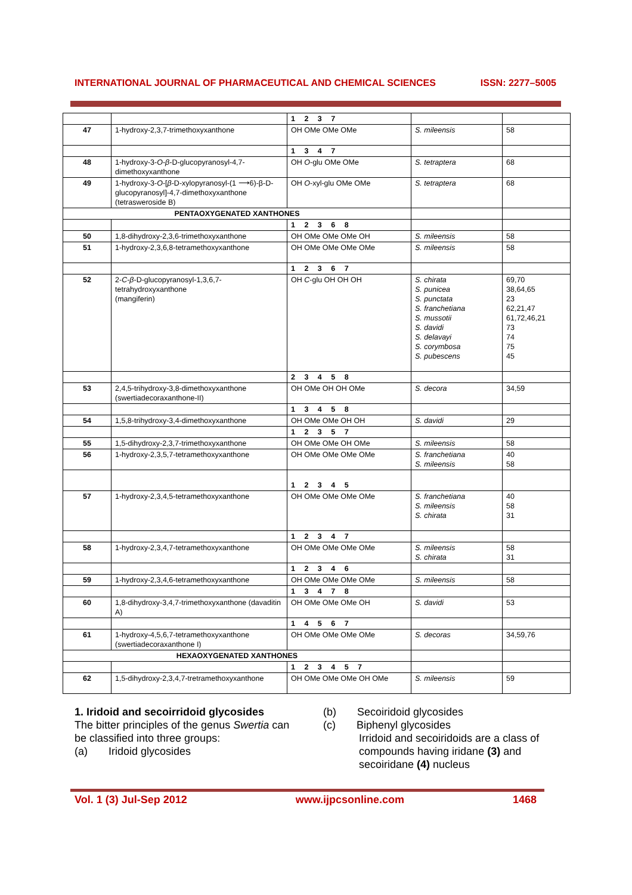INTERNATIONAL JOURNAL OF PHARMACEUTICAL AND CHEMICAL SCIENCES ISSN: 2277–5005
| | | 1 2 3 7 | | |
| 47 | 1-hydroxy-2,3,7-trimethoxyxanthone | OH OMe OMe OMe | S. mileensis | 58 |
| | | 1 3 4 7 | | |
| 48 | 1-hydroxy-3- O - β -D-glucopyranosyl-4,7-dimethoxyxanthone | OH O -glu OMe OMe | S. tetraptera | 68 |
| 49 | 1-hydroxy-3- O -[ β -D-xylopyranosyl-(1 ⟶6)-β-D-glucopyranosyl]-4,7-dimethoxyxanthone (tetrasweroside B) | OH O -xyl-glu OMe OMe | S. tetraptera | 68 |
| PENTAOXYGENATED XANTHONES | | | | |
| | | 1 2 3 6 8 | | |
| 50 | 1,8-dihydroxy-2,3,6-trimethoxyxanthone | OH OMe OMe OMe OH | S. mileensis | 58 |
| 51 | 1-hydroxy-2,3,6,8-tetramethoxyxanthone | OH OMe OMe OMe OMe | S. mileensis | 58 |
| | | 1 2 3 6 7 | | |
| 52 | 2- C - β -D-glucopyranosyl-1,3,6,7-tetrahydroxyxanthone (mangiferin) | OH C -glu OH OH OH | S. chirata S. punicea S. punctata S. franchetiana S. mussotii S. davidi S. delavayi S. corymbosa S. pubescens | 69,70 38,64,65 23 62,21,47 61,72,46,21 73 74 75 45 |
| | | 2 3 4 5 8 | | |
| 53 | 2,4,5-trihydroxy-3,8-dimethoxyxanthone (swertiadecoraxanthone-II) | OH OMe OH OH OMe | S. decora | 34,59 |
| | | 1 3 4 5 8 | | |
| 54 | 1,5,8-trihydroxy-3,4-dimethoxyxanthone | OH OMe OMe OH OH | S. davidi | 29 |
| | | 1 2 3 5 7 | | |
| 55 | 1,5-dihydroxy-2,3,7-trimethoxyxanthone | OH OMe OMe OH OMe | S. mileensis | 58 |
| 56 | 1-hydroxy-2,3,5,7-tetramethoxyxanthone | OH OMe OMe OMe OMe | S. franchetiana S. mileensis | 40 58 |
| | | 1 2 3 4 5 | | |
| 57 | 1-hydroxy-2,3,4,5-tetramethoxyxanthone | OH OMe OMe OMe OMe | S. franchetiana S. mileensis S. chirata | 40 58 31 |
| | | 1 2 3 4 7 | | |
| 58 | 1-hydroxy-2,3,4,7-tetramethoxyxanthone | OH OMe OMe OMe OMe | S. mileensis S. chirata | 58 31 |
| | | 1 2 3 4 6 | | |
| 59 | 1-hydroxy-2,3,4,6-tetramethoxyxanthone | OH OMe OMe OMe OMe | S. mileensis | 58 |
| | | 1 3 4 7 8 | | |
| 60 | 1,8-dihydroxy-3,4,7-trimethoxyxanthone (davaditin A) | OH OMe OMe OMe OH | S. davidi | 53 |
| | | 1 4 5 6 7 | | |
| 61 | 1-hydroxy-4,5,6,7-tetramethoxyxanthone (swertiadecoraxanthone I) | OH OMe OMe OMe OMe | S. decoras | 34,59,76 |
| HEXAOXYGENATED XANTHONES | | | | |
| | | 1 2 3 4 5 7 | | |
| 62 | 1,5-dihydroxy-2,3,4,7-tretramethoxyxanthone | OH OMe OMe OMe OH OMe | S. mileensis | 59 |
1. Iridoid and secoirridoid glycosides
The bitter principles of the genus Swertia can be classified into three groups:
(a) Iridoid glycosides
(b) Secoiridoid glycosides
(c) Biphenyl glycosides
Irridoid and secoiridoids are a class of compounds having iridane (3) and secoiridane (4) nucleus
Vol. 1 (3) Jul-Sep 2012 www.ijpcsonline.com 1468